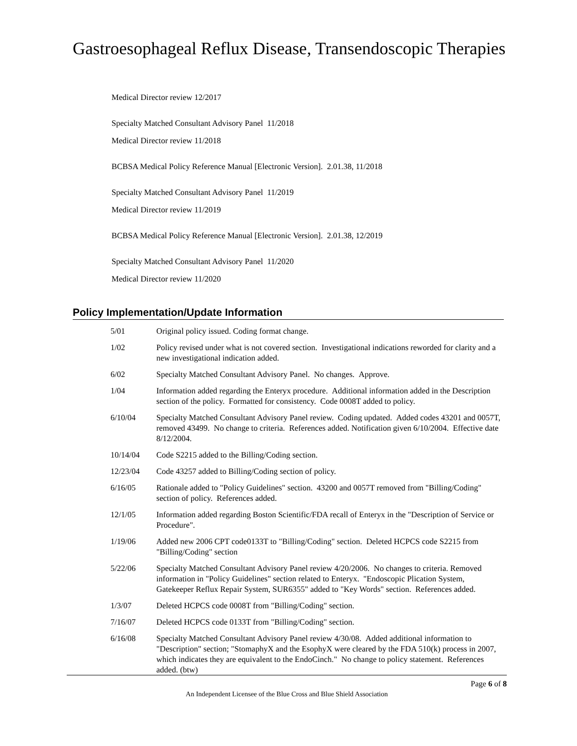Gastroesophageal Reflux Disease, Transendoscopic Therapies
Medical Director review 12/2017
Specialty Matched Consultant Advisory Panel 11/2018
Medical Director review 11/2018
BCBSA Medical Policy Reference Manual [Electronic Version]. 2.01.38, 11/2018
Specialty Matched Consultant Advisory Panel 11/2019
Medical Director review 11/2019
BCBSA Medical Policy Reference Manual [Electronic Version]. 2.01.38, 12/2019
Specialty Matched Consultant Advisory Panel 11/2020
Medical Director review 11/2020
Policy Implementation/Update Information
| 5/01 | Original policy issued. Coding format change. |
| 1/02 | Policy revised under what is not covered section. Investigational indications reworded for clarity and a new investigational indication added. |
| 6/02 | Specialty Matched Consultant Advisory Panel. No changes. Approve. |
| 1/04 | Information added regarding the Enteryx procedure. Additional information added in the Description section of the policy. Formatted for consistency. Code 0008T added to policy. |
| 6/10/04 | Specialty Matched Consultant Advisory Panel review. Coding updated. Added codes 43201 and 0057T, removed 43499. No change to criteria. References added. Notification given 6/10/2004. Effective date 8/12/2004. |
| 10/14/04 | Code S2215 added to the Billing/Coding section. |
| 12/23/04 | Code 43257 added to Billing/Coding section of policy. |
| 6/16/05 | Rationale added to "Policy Guidelines" section. 43200 and 0057T removed from "Billing/Coding" section of policy. References added. |
| 12/1/05 | Information added regarding Boston Scientific/FDA recall of Enteryx in the "Description of Service or Procedure". |
| 1/19/06 | Added new 2006 CPT code0133T to "Billing/Coding" section. Deleted HCPCS code S2215 from "Billing/Coding" section |
| 5/22/06 | Specialty Matched Consultant Advisory Panel review 4/20/2006. No changes to criteria. Removed information in "Policy Guidelines" section related to Enteryx. "Endoscopic Plication System, Gatekeeper Reflux Repair System, SUR6355" added to "Key Words" section. References added. |
| 1/3/07 | Deleted HCPCS code 0008T from "Billing/Coding" section. |
| 7/16/07 | Deleted HCPCS code 0133T from "Billing/Coding" section. |
| 6/16/08 | Specialty Matched Consultant Advisory Panel review 4/30/08. Added additional information to "Description" section; "StomaphyX and the EsophyX were cleared by the FDA 510(k) process in 2007, which indicates they are equivalent to the EndoCinch." No change to policy statement. References added. (btw) |
Page 6 of 8
An Independent Licensee of the Blue Cross and Blue Shield Association